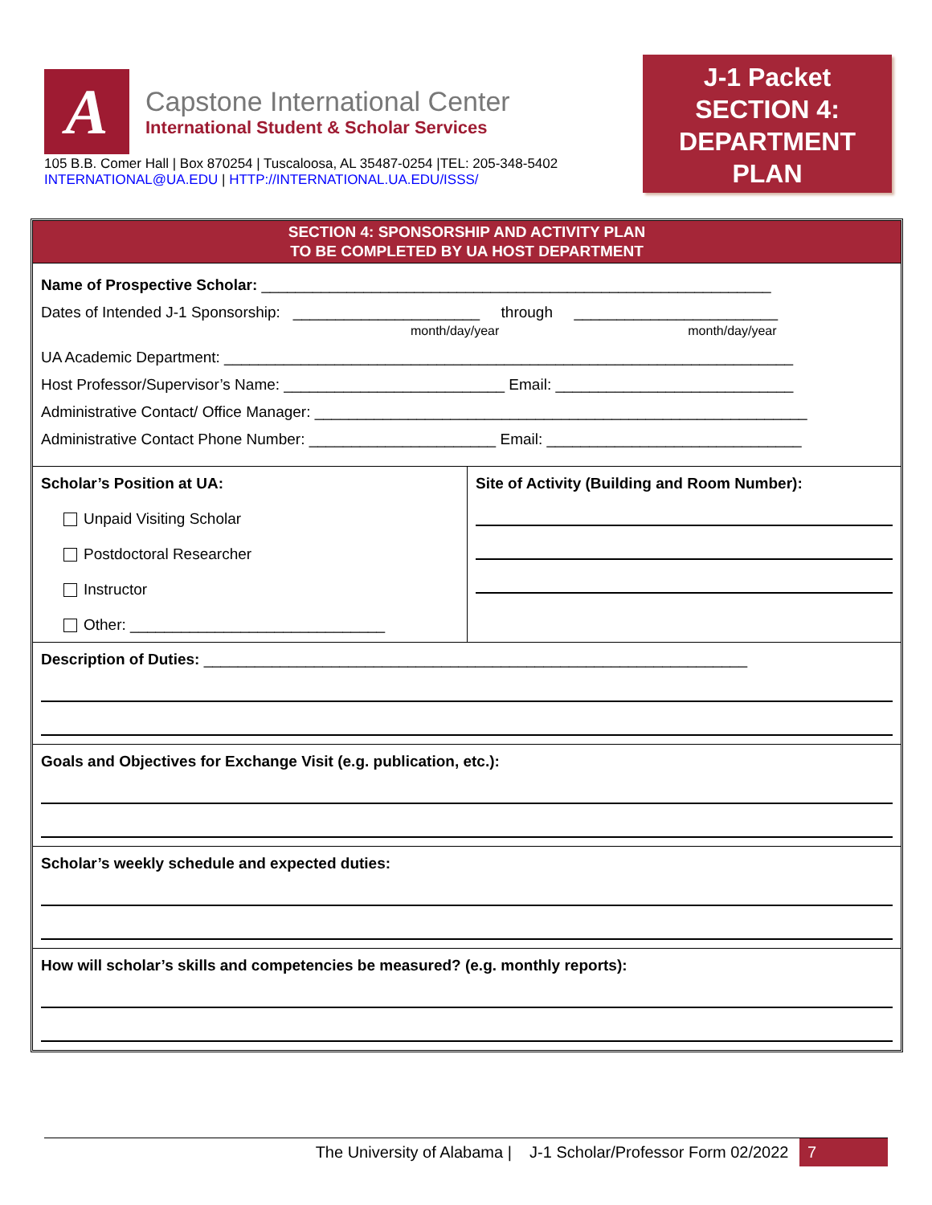A
Capstone International Center
International Student & Scholar Services
105 B.B. Comer Hall | Box 870254 | Tuscaloosa, AL 35487-0254 |TEL: 205-348-5402
INTERNATIONAL@UA.EDU | HTTP://INTERNATIONAL.UA.EDU/ISSS/
J-1 Packet
SECTION 4:
DEPARTMENT
PLAN
SECTION 4: SPONSORSHIP AND ACTIVITY PLAN
TO BE COMPLETED BY UA HOST DEPARTMENT
Name of Prospective Scholar: ____________________________________________________________
Dates of Intended J-1 Sponsorship: ______________________ through ________________________
month/day/year month/day/year
UA Academic Department: ___________________________________________________________________
Host Professor/Supervisor’s Name: __________________________ Email: ____________________________
Administrative Contact/ Office Manager: __________________________________________________________
Administrative Contact Phone Number: ______________________ Email: ______________________________
Scholar’s Position at UA:
Unpaid Visiting Scholar
Postdoctoral Researcher
Instructor
Other: ______________________________
Site of Activity (Building and Room Number):
Description of Duties: ________________________________________________________________
Goals and Objectives for Exchange Visit (e.g. publication, etc.):
Scholar’s weekly schedule and expected duties:
How will scholar’s skills and competencies be measured? (e.g. monthly reports):
The University of Alabama | J-1 Scholar/Professor Form 02/2022 7